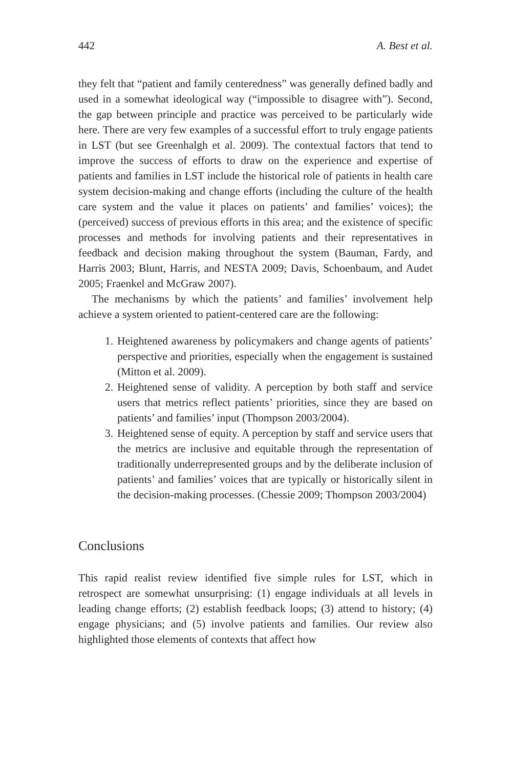442 A. Best et al.
they felt that “patient and family centeredness” was generally defined badly and used in a somewhat ideological way (“impossible to disagree with”). Second, the gap between principle and practice was perceived to be particularly wide here. There are very few examples of a successful effort to truly engage patients in LST (but see Greenhalgh et al. 2009). The contextual factors that tend to improve the success of efforts to draw on the experience and expertise of patients and families in LST include the historical role of patients in health care system decision-making and change efforts (including the culture of the health care system and the value it places on patients’ and families’ voices); the (perceived) success of previous efforts in this area; and the existence of specific processes and methods for involving patients and their representatives in feedback and decision making throughout the system (Bauman, Fardy, and Harris 2003; Blunt, Harris, and NESTA 2009; Davis, Schoenbaum, and Audet 2005; Fraenkel and McGraw 2007).
The mechanisms by which the patients’ and families’ involvement help achieve a system oriented to patient-centered care are the following:
1. Heightened awareness by policymakers and change agents of patients’ perspective and priorities, especially when the engagement is sustained (Mitton et al. 2009).
2. Heightened sense of validity. A perception by both staff and service users that metrics reflect patients’ priorities, since they are based on patients’ and families’ input (Thompson 2003/2004).
3. Heightened sense of equity. A perception by staff and service users that the metrics are inclusive and equitable through the representation of traditionally underrepresented groups and by the deliberate inclusion of patients’ and families’ voices that are typically or historically silent in the decision-making processes. (Chessie 2009; Thompson 2003/2004)
Conclusions
This rapid realist review identified five simple rules for LST, which in retrospect are somewhat unsurprising: (1) engage individuals at all levels in leading change efforts; (2) establish feedback loops; (3) attend to history; (4) engage physicians; and (5) involve patients and families. Our review also highlighted those elements of contexts that affect how